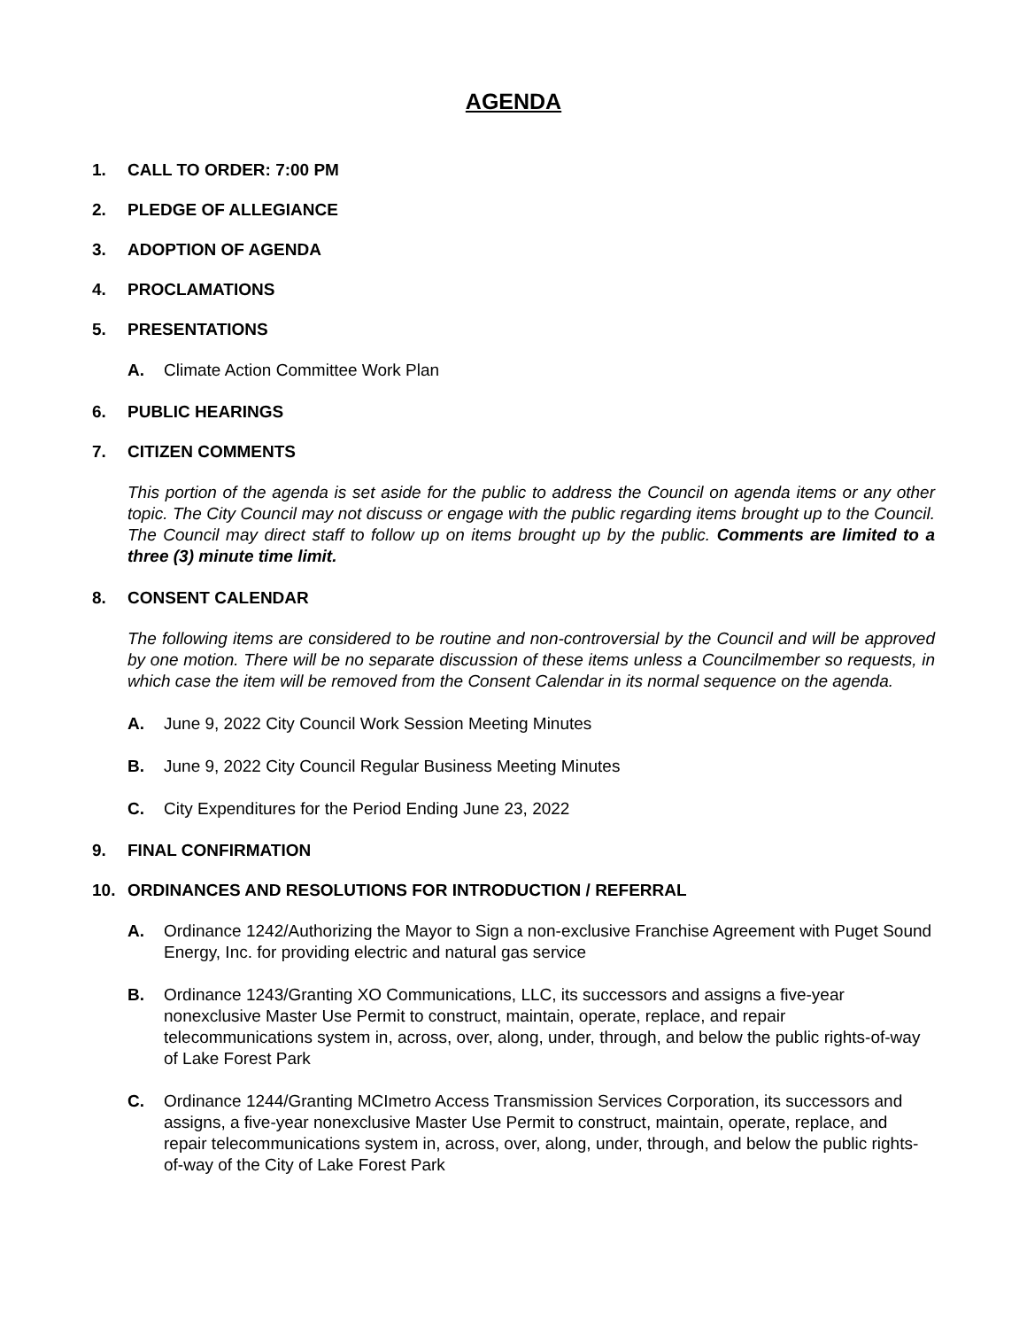AGENDA
1. CALL TO ORDER: 7:00 PM
2. PLEDGE OF ALLEGIANCE
3. ADOPTION OF AGENDA
4. PROCLAMATIONS
5. PRESENTATIONS
A. Climate Action Committee Work Plan
6. PUBLIC HEARINGS
7. CITIZEN COMMENTS
This portion of the agenda is set aside for the public to address the Council on agenda items or any other topic. The City Council may not discuss or engage with the public regarding items brought up to the Council. The Council may direct staff to follow up on items brought up by the public. Comments are limited to a three (3) minute time limit.
8. CONSENT CALENDAR
The following items are considered to be routine and non-controversial by the Council and will be approved by one motion. There will be no separate discussion of these items unless a Councilmember so requests, in which case the item will be removed from the Consent Calendar in its normal sequence on the agenda.
A. June 9, 2022 City Council Work Session Meeting Minutes
B. June 9, 2022 City Council Regular Business Meeting Minutes
C. City Expenditures for the Period Ending June 23, 2022
9. FINAL CONFIRMATION
10. ORDINANCES AND RESOLUTIONS FOR INTRODUCTION / REFERRAL
A. Ordinance 1242/Authorizing the Mayor to Sign a non-exclusive Franchise Agreement with Puget Sound Energy, Inc. for providing electric and natural gas service
B. Ordinance 1243/Granting XO Communications, LLC, its successors and assigns a five-year nonexclusive Master Use Permit to construct, maintain, operate, replace, and repair telecommunications system in, across, over, along, under, through, and below the public rights-of-way of Lake Forest Park
C. Ordinance 1244/Granting MCImetro Access Transmission Services Corporation, its successors and assigns, a five-year nonexclusive Master Use Permit to construct, maintain, operate, replace, and repair telecommunications system in, across, over, along, under, through, and below the public rights-of-way of the City of Lake Forest Park